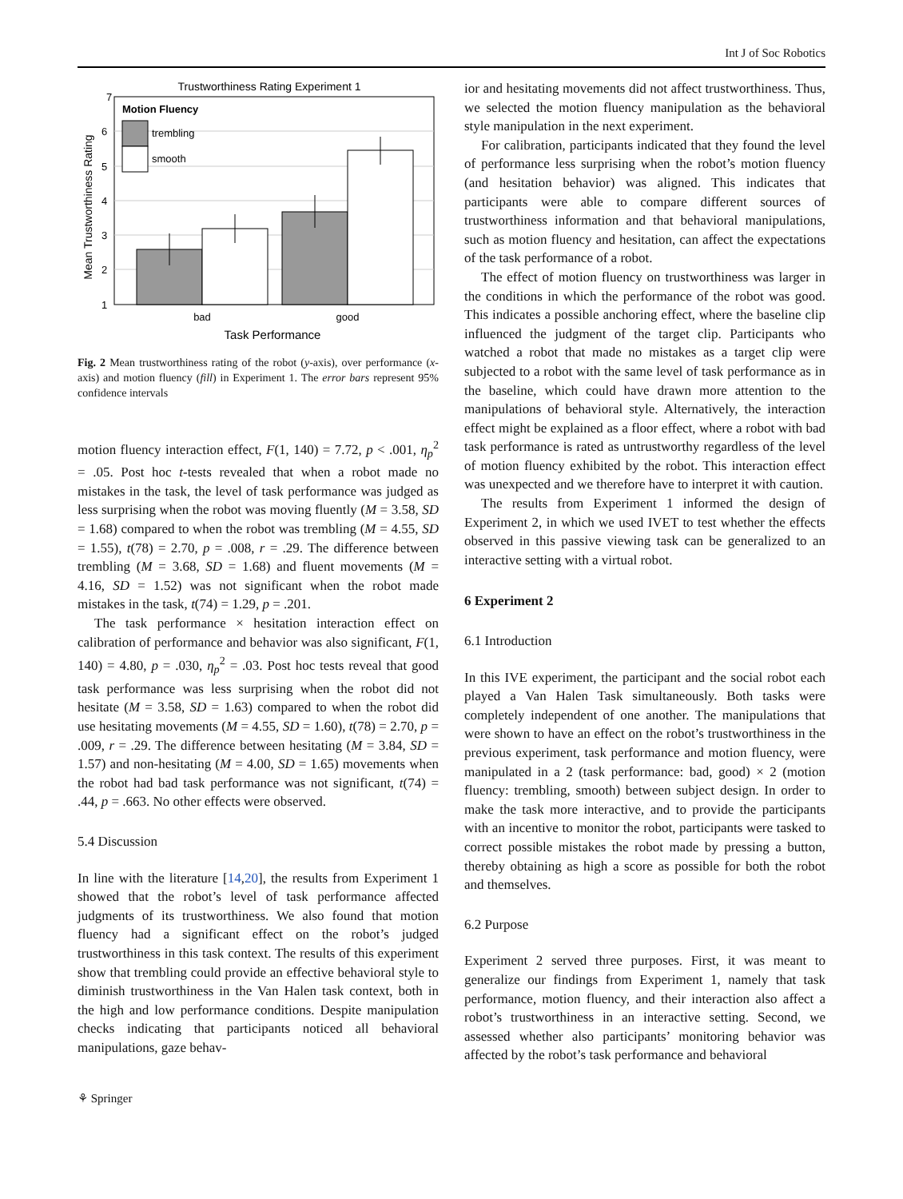Int J of Soc Robotics
Trustworthiness Rating Experiment 1
7
6
5
4
3
2
1
Mean Trustworthiness Rating
Motion Fluency
trembling
smooth
bad
good
Task Performance
Fig. 2 Mean trustworthiness rating of the robot (y-axis), over performance (x-axis) and motion fluency (fill) in Experiment 1. The error bars represent 95% confidence intervals
motion fluency interaction effect, F(1, 140) = 7.72, p < .001, η<sub>p</sub><sup>2</sup> = .05. Post hoc t-tests revealed that when a robot made no mistakes in the task, the level of task performance was judged as less surprising when the robot was moving fluently (M = 3.58, SD = 1.68) compared to when the robot was trembling (M = 4.55, SD = 1.55), t(78) = 2.70, p = .008, r = .29. The difference between trembling (M = 3.68, SD = 1.68) and fluent movements (M = 4.16, SD = 1.52) was not significant when the robot made mistakes in the task, t(74) = 1.29, p = .201.
The task performance × hesitation interaction effect on calibration of performance and behavior was also significant, F(1, 140) = 4.80, p = .030, η<sub>p</sub><sup>2</sup> = .03. Post hoc tests reveal that good task performance was less surprising when the robot did not hesitate (M = 3.58, SD = 1.63) compared to when the robot did use hesitating movements (M = 4.55, SD = 1.60), t(78) = 2.70, p = .009, r = .29. The difference between hesitating (M = 3.84, SD = 1.57) and non-hesitating (M = 4.00, SD = 1.65) movements when the robot had bad task performance was not significant, t(74) = .44, p = .663. No other effects were observed.
5.4 Discussion
In line with the literature [14,20], the results from Experiment 1 showed that the robot’s level of task performance affected judgments of its trustworthiness. We also found that motion fluency had a significant effect on the robot’s judged trustworthiness in this task context. The results of this experiment show that trembling could provide an effective behavioral style to diminish trustworthiness in the Van Halen task context, both in the high and low performance conditions. Despite manipulation checks indicating that participants noticed all behavioral manipulations, gaze behav-
⚘ Springer
ior and hesitating movements did not affect trustworthiness. Thus, we selected the motion fluency manipulation as the behavioral style manipulation in the next experiment.
For calibration, participants indicated that they found the level of performance less surprising when the robot’s motion fluency (and hesitation behavior) was aligned. This indicates that participants were able to compare different sources of trustworthiness information and that behavioral manipulations, such as motion fluency and hesitation, can affect the expectations of the task performance of a robot.
The effect of motion fluency on trustworthiness was larger in the conditions in which the performance of the robot was good. This indicates a possible anchoring effect, where the baseline clip influenced the judgment of the target clip. Participants who watched a robot that made no mistakes as a target clip were subjected to a robot with the same level of task performance as in the baseline, which could have drawn more attention to the manipulations of behavioral style. Alternatively, the interaction effect might be explained as a floor effect, where a robot with bad task performance is rated as untrustworthy regardless of the level of motion fluency exhibited by the robot. This interaction effect was unexpected and we therefore have to interpret it with caution.
The results from Experiment 1 informed the design of Experiment 2, in which we used IVET to test whether the effects observed in this passive viewing task can be generalized to an interactive setting with a virtual robot.
6 Experiment 2
6.1 Introduction
In this IVE experiment, the participant and the social robot each played a Van Halen Task simultaneously. Both tasks were completely independent of one another. The manipulations that were shown to have an effect on the robot’s trustworthiness in the previous experiment, task performance and motion fluency, were manipulated in a 2 (task performance: bad, good) × 2 (motion fluency: trembling, smooth) between subject design. In order to make the task more interactive, and to provide the participants with an incentive to monitor the robot, participants were tasked to correct possible mistakes the robot made by pressing a button, thereby obtaining as high a score as possible for both the robot and themselves.
6.2 Purpose
Experiment 2 served three purposes. First, it was meant to generalize our findings from Experiment 1, namely that task performance, motion fluency, and their interaction also affect a robot’s trustworthiness in an interactive setting. Second, we assessed whether also participants’ monitoring behavior was affected by the robot’s task performance and behavioral